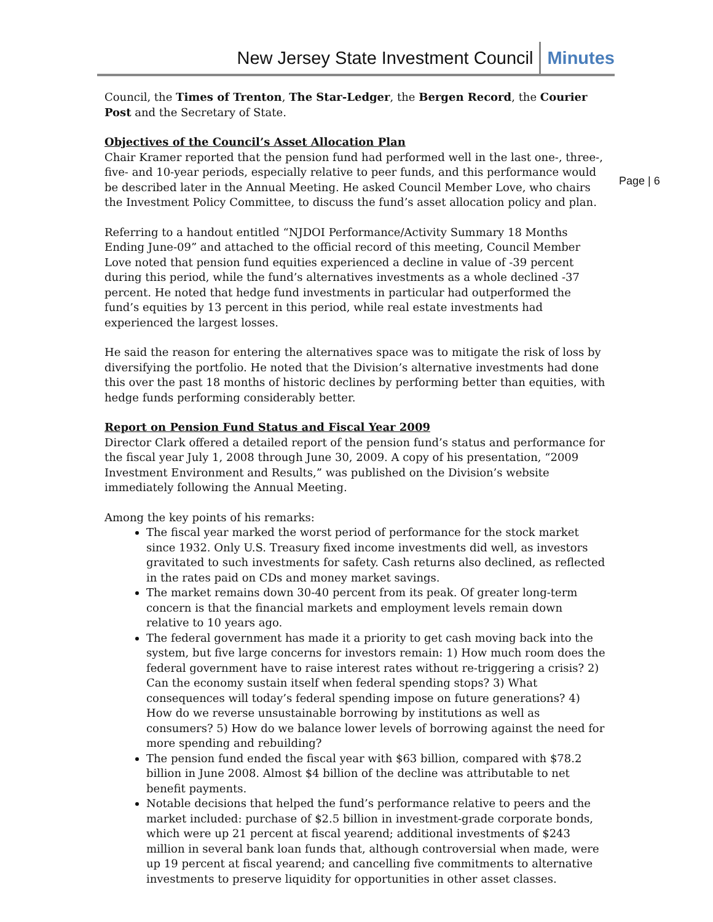New Jersey State Investment Council Minutes
Page | 6
Council, the Times of Trenton, The Star-Ledger, the Bergen Record, the Courier Post and the Secretary of State.
Objectives of the Council’s Asset Allocation Plan
Chair Kramer reported that the pension fund had performed well in the last one-, three-, five- and 10-year periods, especially relative to peer funds, and this performance would be described later in the Annual Meeting. He asked Council Member Love, who chairs the Investment Policy Committee, to discuss the fund’s asset allocation policy and plan.
Referring to a handout entitled “NJDOI Performance/Activity Summary 18 Months Ending June-09” and attached to the official record of this meeting, Council Member Love noted that pension fund equities experienced a decline in value of -39 percent during this period, while the fund’s alternatives investments as a whole declined -37 percent. He noted that hedge fund investments in particular had outperformed the fund’s equities by 13 percent in this period, while real estate investments had experienced the largest losses.
He said the reason for entering the alternatives space was to mitigate the risk of loss by diversifying the portfolio. He noted that the Division’s alternative investments had done this over the past 18 months of historic declines by performing better than equities, with hedge funds performing considerably better.
Report on Pension Fund Status and Fiscal Year 2009
Director Clark offered a detailed report of the pension fund’s status and performance for the fiscal year July 1, 2008 through June 30, 2009. A copy of his presentation, “2009 Investment Environment and Results,” was published on the Division’s website immediately following the Annual Meeting.
Among the key points of his remarks:
The fiscal year marked the worst period of performance for the stock market since 1932. Only U.S. Treasury fixed income investments did well, as investors gravitated to such investments for safety. Cash returns also declined, as reflected in the rates paid on CDs and money market savings.
The market remains down 30-40 percent from its peak. Of greater long-term concern is that the financial markets and employment levels remain down relative to 10 years ago.
The federal government has made it a priority to get cash moving back into the system, but five large concerns for investors remain: 1) How much room does the federal government have to raise interest rates without re-triggering a crisis? 2) Can the economy sustain itself when federal spending stops? 3) What consequences will today’s federal spending impose on future generations? 4) How do we reverse unsustainable borrowing by institutions as well as consumers? 5) How do we balance lower levels of borrowing against the need for more spending and rebuilding?
The pension fund ended the fiscal year with $63 billion, compared with $78.2 billion in June 2008. Almost $4 billion of the decline was attributable to net benefit payments.
Notable decisions that helped the fund’s performance relative to peers and the market included: purchase of $2.5 billion in investment-grade corporate bonds, which were up 21 percent at fiscal yearend; additional investments of $243 million in several bank loan funds that, although controversial when made, were up 19 percent at fiscal yearend; and cancelling five commitments to alternative investments to preserve liquidity for opportunities in other asset classes.